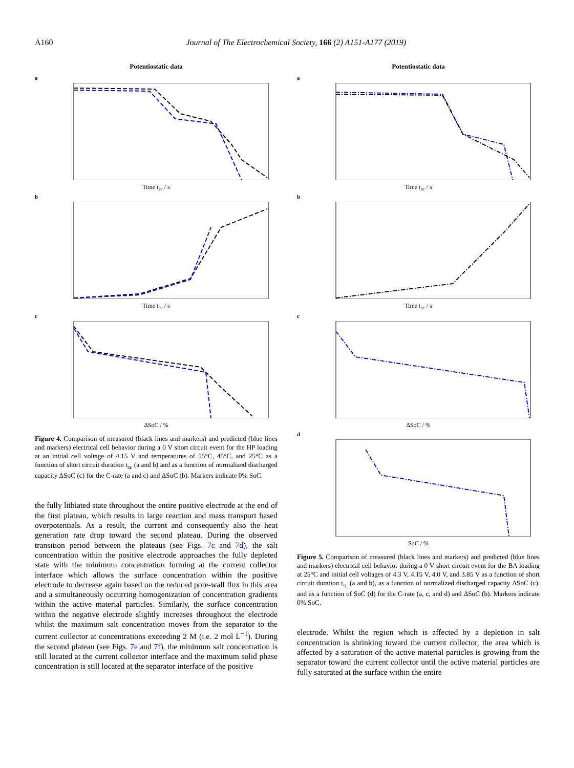A160 Journal of The Electrochemical Society, 166 (2) A151-A177 (2019)
Potentiostatic data
a
Time t<sub>sc</sub> / s
b
Time t<sub>sc</sub> / s
c
ΔSoC / %
Figure 4. Comparison of measured (black lines and markers) and predicted (blue lines and markers) electrical cell behavior during a 0 V short circuit event for the HP loading at an initial cell voltage of 4.15 V and temperatures of 55°C, 45°C, and 25°C as a function of short circuit duration t<sub>sc</sub> (a and b) and as a function of normalized discharged capacity ΔSoC (c) for the C-rate (a and c) and ΔSoC (b). Markers indicate 0% SoC.
the fully lithiated state throughout the entire positive electrode at the end of the first plateau, which results in large reaction and mass transport based overpotentials. As a result, the current and consequently also the heat generation rate drop toward the second plateau. During the observed transition period between the plateaus (see Figs. 7c and 7d), the salt concentration within the positive electrode approaches the fully depleted state with the minimum concentration forming at the current collector interface which allows the surface concentration within the positive electrode to decrease again based on the reduced pore-wall flux in this area and a simultaneously occurring homogenization of concentration gradients within the active material particles. Similarly, the surface concentration within the negative electrode slightly increases throughout the electrode whilst the maximum salt concentration moves from the separator to the current collector at concentrations exceeding 2 M (i.e. 2 mol L<sup>−1</sup>). During the second plateau (see Figs. 7e and 7f), the minimum salt concentration is still located at the current collector interface and the maximum solid phase concentration is still located at the separator interface of the positive
Potentiostatic data
a
Time t<sub>sc</sub> / s
b
Time t<sub>sc</sub> / s
c
ΔSoC / %
d
SoC / %
Figure 5. Comparison of measured (black lines and markers) and predicted (blue lines and markers) electrical cell behavior during a 0 V short circuit event for the BA loading at 25°C and initial cell voltages of 4.3 V, 4.15 V, 4.0 V, and 3.85 V as a function of short circuit duration t<sub>sc</sub> (a and b), as a function of normalized discharged capacity ΔSoC (c), and as a function of SoC (d) for the C-rate (a, c, and d) and ΔSoC (b). Markers indicate 0% SoC.
electrode. Whilst the region which is affected by a depletion in salt concentration is shrinking toward the current collector, the area which is affected by a saturation of the active material particles is growing from the separator toward the current collector until the active material particles are fully saturated at the surface within the entire